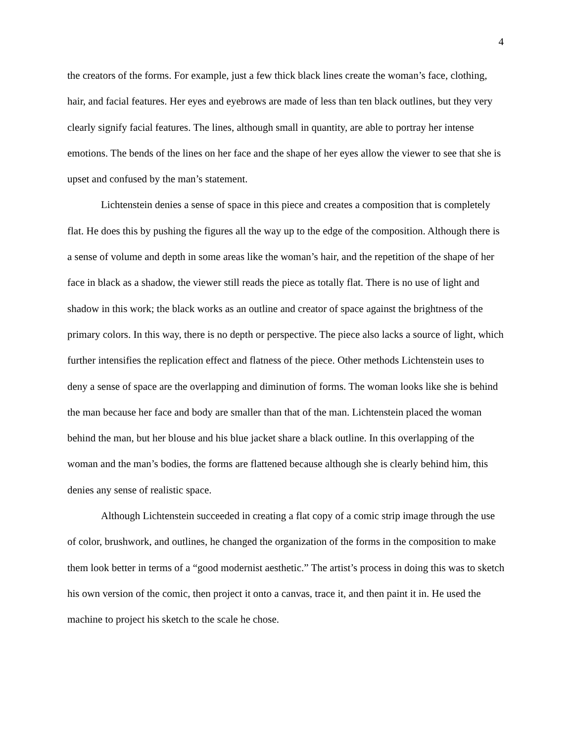4
the creators of the forms. For example, just a few thick black lines create the woman’s face, clothing, hair, and facial features. Her eyes and eyebrows are made of less than ten black outlines, but they very clearly signify facial features. The lines, although small in quantity, are able to portray her intense emotions. The bends of the lines on her face and the shape of her eyes allow the viewer to see that she is upset and confused by the man’s statement.
Lichtenstein denies a sense of space in this piece and creates a composition that is completely flat. He does this by pushing the figures all the way up to the edge of the composition. Although there is a sense of volume and depth in some areas like the woman’s hair, and the repetition of the shape of her face in black as a shadow, the viewer still reads the piece as totally flat. There is no use of light and shadow in this work; the black works as an outline and creator of space against the brightness of the primary colors. In this way, there is no depth or perspective. The piece also lacks a source of light, which further intensifies the replication effect and flatness of the piece. Other methods Lichtenstein uses to deny a sense of space are the overlapping and diminution of forms. The woman looks like she is behind the man because her face and body are smaller than that of the man. Lichtenstein placed the woman behind the man, but her blouse and his blue jacket share a black outline. In this overlapping of the woman and the man’s bodies, the forms are flattened because although she is clearly behind him, this denies any sense of realistic space.
Although Lichtenstein succeeded in creating a flat copy of a comic strip image through the use of color, brushwork, and outlines, he changed the organization of the forms in the composition to make them look better in terms of a “good modernist aesthetic.” The artist’s process in doing this was to sketch his own version of the comic, then project it onto a canvas, trace it, and then paint it in. He used the machine to project his sketch to the scale he chose.